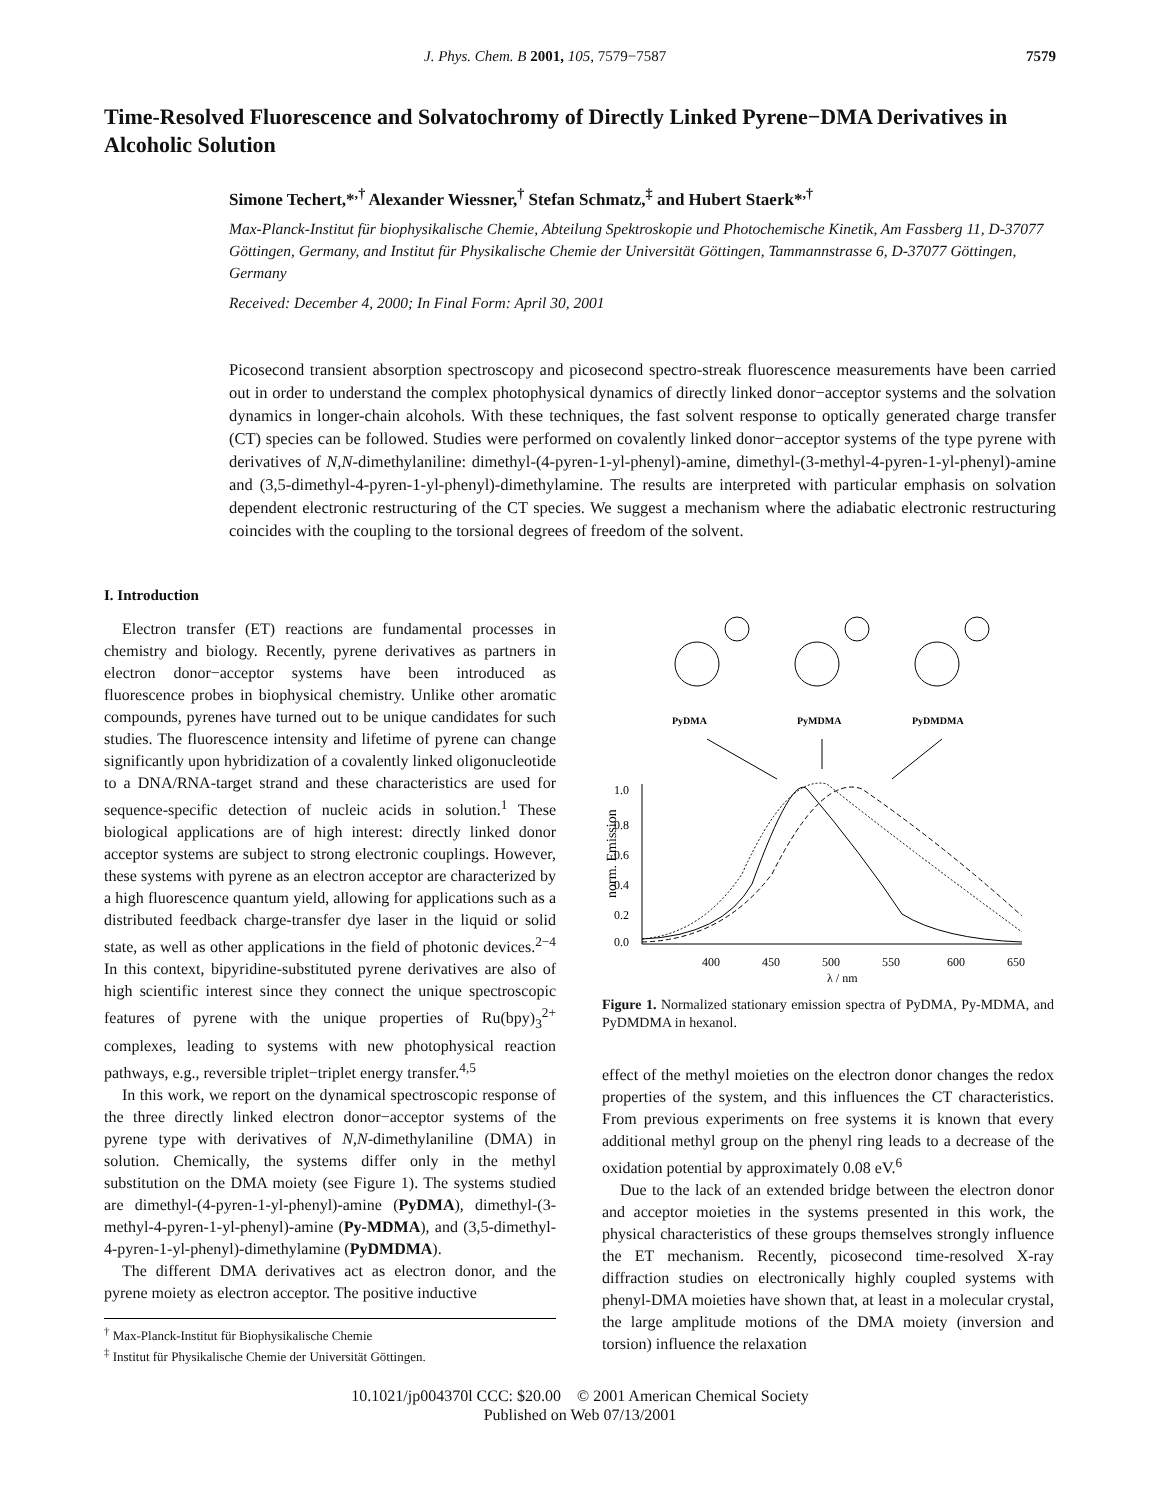J. Phys. Chem. B 2001, 105, 7579−7587 7579
Time-Resolved Fluorescence and Solvatochromy of Directly Linked Pyrene−DMA Derivatives in Alcoholic Solution
Simone Techert,*<sup>,†</sup> Alexander Wiessner,<sup>†</sup> Stefan Schmatz,<sup>‡</sup> and Hubert Staerk*<sup>,†</sup>
Max-Planck-Institut für biophysikalische Chemie, Abteilung Spektroskopie und Photochemische Kinetik, Am Fassberg 11, D-37077 Göttingen, Germany, and Institut für Physikalische Chemie der Universität Göttingen, Tammannstrasse 6, D-37077 Göttingen, Germany
Received: December 4, 2000; In Final Form: April 30, 2001
Picosecond transient absorption spectroscopy and picosecond spectro-streak fluorescence measurements have been carried out in order to understand the complex photophysical dynamics of directly linked donor−acceptor systems and the solvation dynamics in longer-chain alcohols. With these techniques, the fast solvent response to optically generated charge transfer (CT) species can be followed. Studies were performed on covalently linked donor−acceptor systems of the type pyrene with derivatives of N,N-dimethylaniline: dimethyl-(4-pyren-1-yl-phenyl)-amine, dimethyl-(3-methyl-4-pyren-1-yl-phenyl)-amine and (3,5-dimethyl-4-pyren-1-yl-phenyl)-dimethylamine. The results are interpreted with particular emphasis on solvation dependent electronic restructuring of the CT species. We suggest a mechanism where the adiabatic electronic restructuring coincides with the coupling to the torsional degrees of freedom of the solvent.
I. Introduction
Electron transfer (ET) reactions are fundamental processes in chemistry and biology. Recently, pyrene derivatives as partners in electron donor−acceptor systems have been introduced as fluorescence probes in biophysical chemistry. Unlike other aromatic compounds, pyrenes have turned out to be unique candidates for such studies. The fluorescence intensity and lifetime of pyrene can change significantly upon hybridization of a covalently linked oligonucleotide to a DNA/RNA-target strand and these characteristics are used for sequence-specific detection of nucleic acids in solution.<sup>1</sup> These biological applications are of high interest: directly linked donor acceptor systems are subject to strong electronic couplings. However, these systems with pyrene as an electron acceptor are characterized by a high fluorescence quantum yield, allowing for applications such as a distributed feedback charge-transfer dye laser in the liquid or solid state, as well as other applications in the field of photonic devices.<sup>2−4</sup> In this context, bipyridine-substituted pyrene derivatives are also of high scientific interest since they connect the unique spectroscopic features of pyrene with the unique properties of Ru(bpy)<sub>3</sub><sup>2+</sup> complexes, leading to systems with new photophysical reaction pathways, e.g., reversible triplet−triplet energy transfer.<sup>4,5</sup>
In this work, we report on the dynamical spectroscopic response of the three directly linked electron donor−acceptor systems of the pyrene type with derivatives of N,N-dimethylaniline (DMA) in solution. Chemically, the systems differ only in the methyl substitution on the DMA moiety (see Figure 1). The systems studied are dimethyl-(4-pyren-1-yl-phenyl)-amine (PyDMA), dimethyl-(3-methyl-4-pyren-1-yl-phenyl)-amine (Py-MDMA), and (3,5-dimethyl-4-pyren-1-yl-phenyl)-dimethylamine (PyDMDMA).
The different DMA derivatives act as electron donor, and the pyrene moiety as electron acceptor. The positive inductive
<sup>†</sup> Max-Planck-Institut für Biophysikalische Chemie
<sup>‡</sup> Institut für Physikalische Chemie der Universität Göttingen.
PyDMA
PyMDMA
PyDMDMA
norm. Emission
1.0
0.8
0.6
0.4
0.2
0.0
400
450
500
550
600
650
λ / nm
Figure 1. Normalized stationary emission spectra of PyDMA, Py-MDMA, and PyDMDMA in hexanol.
effect of the methyl moieties on the electron donor changes the redox properties of the system, and this influences the CT characteristics. From previous experiments on free systems it is known that every additional methyl group on the phenyl ring leads to a decrease of the oxidation potential by approximately 0.08 eV.<sup>6</sup>
Due to the lack of an extended bridge between the electron donor and acceptor moieties in the systems presented in this work, the physical characteristics of these groups themselves strongly influence the ET mechanism. Recently, picosecond time-resolved X-ray diffraction studies on electronically highly coupled systems with phenyl-DMA moieties have shown that, at least in a molecular crystal, the large amplitude motions of the DMA moiety (inversion and torsion) influence the relaxation
10.1021/jp004370l CCC: $20.00 © 2001 American Chemical Society
Published on Web 07/13/2001